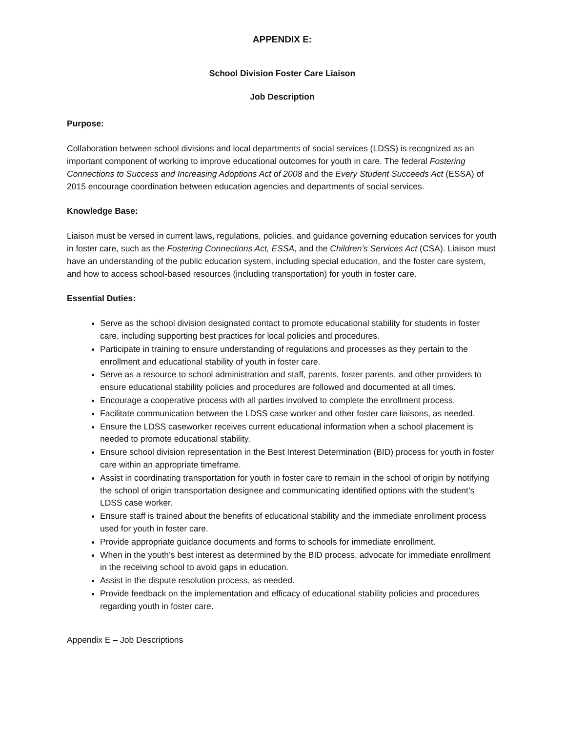APPENDIX E:
School Division Foster Care Liaison
Job Description
Purpose:
Collaboration between school divisions and local departments of social services (LDSS) is recognized as an important component of working to improve educational outcomes for youth in care. The federal Fostering Connections to Success and Increasing Adoptions Act of 2008 and the Every Student Succeeds Act (ESSA) of 2015 encourage coordination between education agencies and departments of social services.
Knowledge Base:
Liaison must be versed in current laws, regulations, policies, and guidance governing education services for youth in foster care, such as the Fostering Connections Act, ESSA, and the Children’s Services Act (CSA). Liaison must have an understanding of the public education system, including special education, and the foster care system, and how to access school-based resources (including transportation) for youth in foster care.
Essential Duties:
Serve as the school division designated contact to promote educational stability for students in foster care, including supporting best practices for local policies and procedures.
Participate in training to ensure understanding of regulations and processes as they pertain to the enrollment and educational stability of youth in foster care.
Serve as a resource to school administration and staff, parents, foster parents, and other providers to ensure educational stability policies and procedures are followed and documented at all times.
Encourage a cooperative process with all parties involved to complete the enrollment process.
Facilitate communication between the LDSS case worker and other foster care liaisons, as needed.
Ensure the LDSS caseworker receives current educational information when a school placement is needed to promote educational stability.
Ensure school division representation in the Best Interest Determination (BID) process for youth in foster care within an appropriate timeframe.
Assist in coordinating transportation for youth in foster care to remain in the school of origin by notifying the school of origin transportation designee and communicating identified options with the student’s LDSS case worker.
Ensure staff is trained about the benefits of educational stability and the immediate enrollment process used for youth in foster care.
Provide appropriate guidance documents and forms to schools for immediate enrollment.
When in the youth’s best interest as determined by the BID process, advocate for immediate enrollment in the receiving school to avoid gaps in education.
Assist in the dispute resolution process, as needed.
Provide feedback on the implementation and efficacy of educational stability policies and procedures regarding youth in foster care.
Appendix E – Job Descriptions